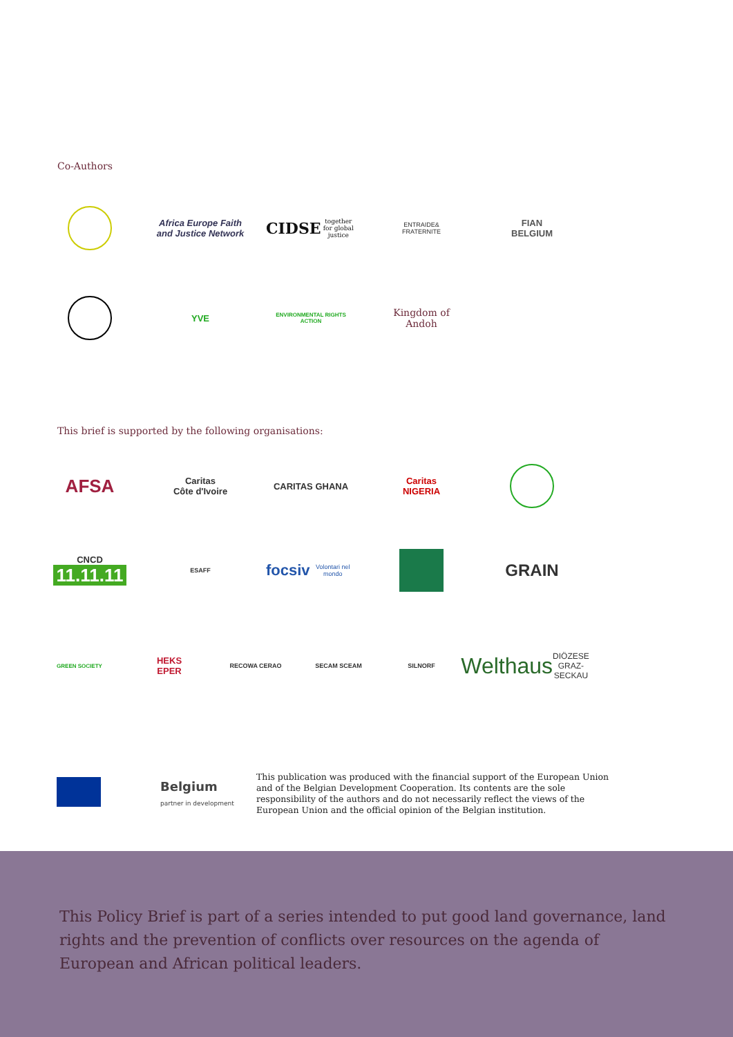Co-Authors
Africa Europe Faith and Justice Network
CIDSE
together for global justice
ENTRAIDE&
FRATERNITE
FIAN
BELGIUM
YVE
ENVIRONMENTAL RIGHTS ACTION
Kingdom of
Andoh
This brief is supported by the following organisations:
AFSA
Caritas
Côte d'Ivoire
CARITAS GHANA
Caritas
NIGERIA
CNCD
11.11.11
ESAFF
focsiv
Volontari nel mondo
GRAIN
GREEN SOCIETY
HEKS
EPER
RECOWA CERAO SECAM SCEAM SILNORF
Welthaus
DIÖZESE GRAZ-SECKAU
Belgium
partner in development
This publication was produced with the financial support of the European Union and of the Belgian Development Cooperation. Its contents are the sole responsibility of the authors and do not necessarily reflect the views of the European Union and the official opinion of the Belgian institution.
This Policy Brief is part of a series intended to put good land governance, land rights and the prevention of conflicts over resources on the agenda of European and African political leaders.